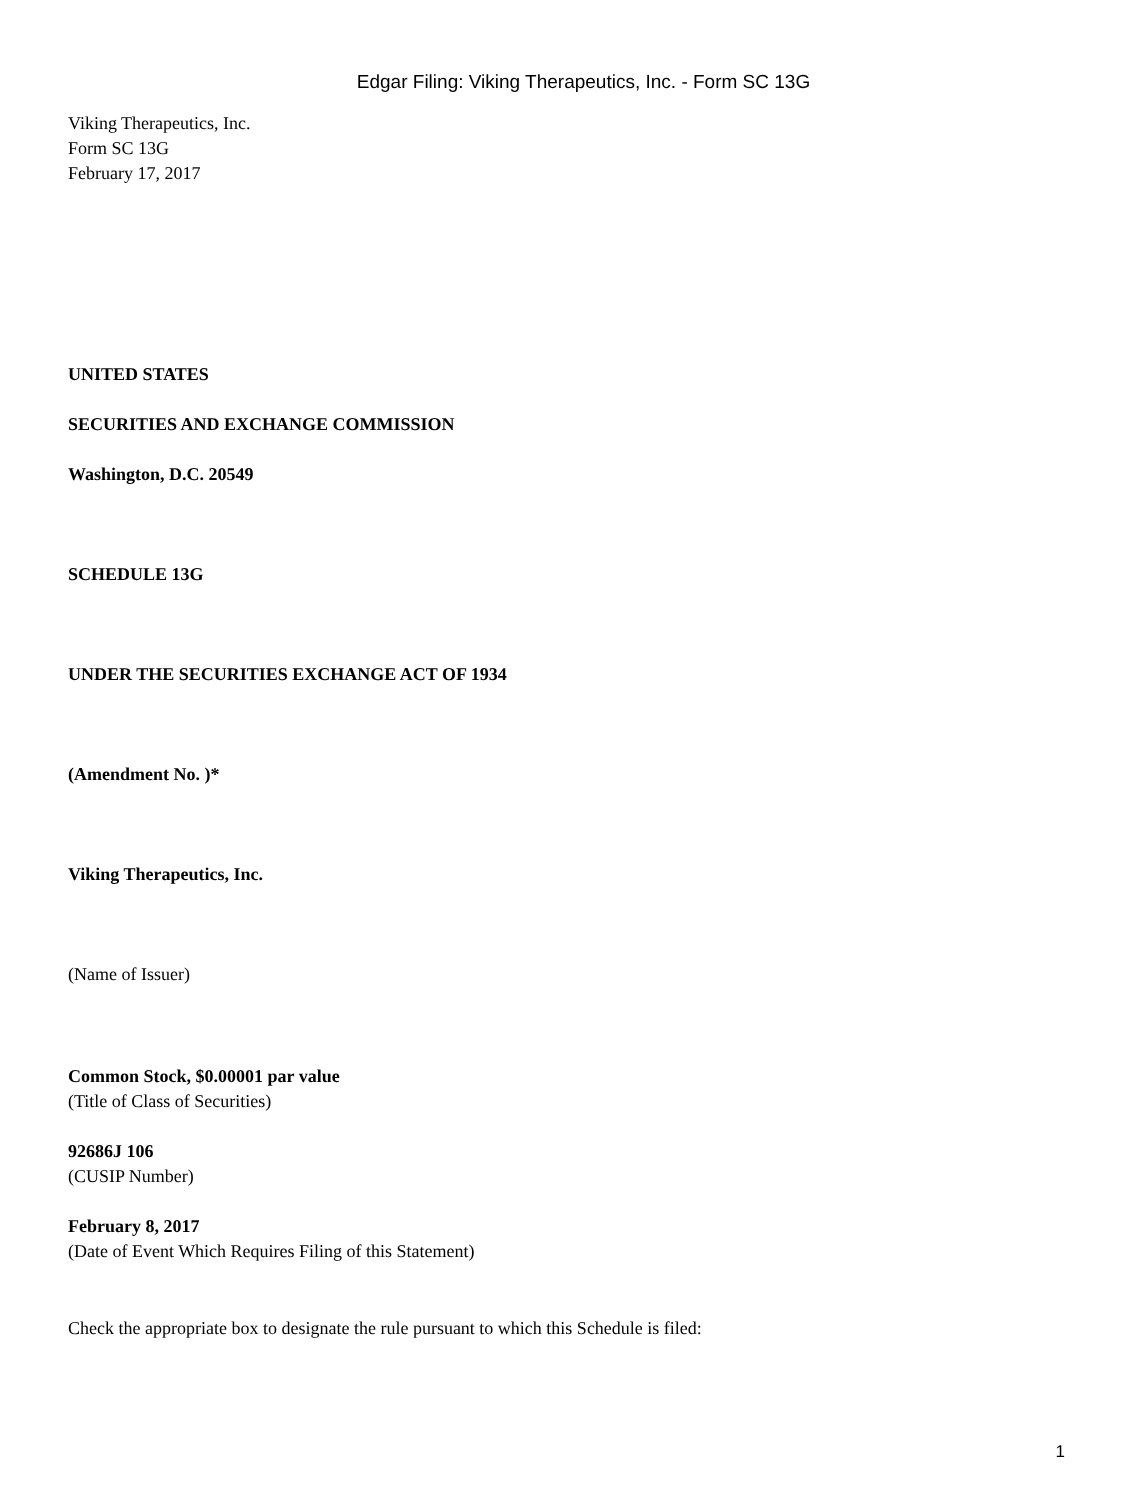Edgar Filing: Viking Therapeutics, Inc. - Form SC 13G
Viking Therapeutics, Inc.
Form SC 13G
February 17, 2017
UNITED STATES
SECURITIES AND EXCHANGE COMMISSION
Washington, D.C. 20549
SCHEDULE 13G
UNDER THE SECURITIES EXCHANGE ACT OF 1934
(Amendment No. )*
Viking Therapeutics, Inc.
(Name of Issuer)
Common Stock, $0.00001 par value
(Title of Class of Securities)
92686J 106
(CUSIP Number)
February 8, 2017
(Date of Event Which Requires Filing of this Statement)
Check the appropriate box to designate the rule pursuant to which this Schedule is filed:
1